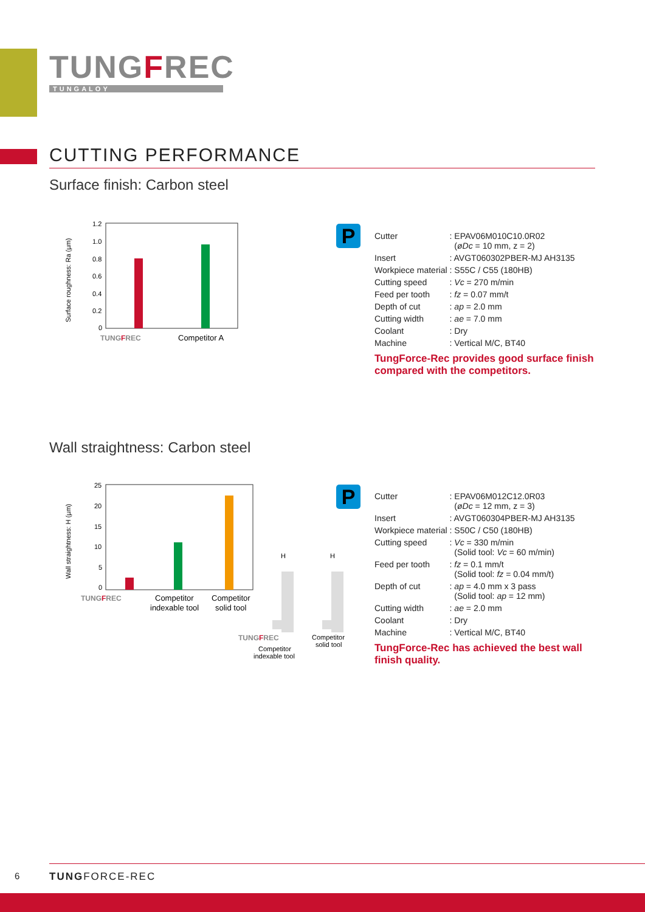TUNGFREC
TUNGALOY
CUTTING PERFORMANCE
Surface finish: Carbon steel
Surface roughness: Ra (µm)
1.2
1.0
0.8
0.6
0.4
0.2
0
TUNGFREC
Competitor A
P
| Cutter | : EPAV06M010C10.0R02 ( øDc = 10 mm, z = 2) |
| Insert | : AVGT060302PBER-MJ AH3135 |
| Workpiece material | : S55C / C55 (180HB) |
| Cutting speed | : Vc = 270 m/min |
| Feed per tooth | : fz = 0.07 mm/t |
| Depth of cut | : ap = 2.0 mm |
| Cutting width | : ae = 7.0 mm |
| Coolant | : Dry |
| Machine | : Vertical M/C, BT40 |
TungForce-Rec provides good surface finish compared with the competitors.
Wall straightness: Carbon steel
Wall straightness: H (µm)
25
20
15
10
5
0
TUNGFREC
Competitor
indexable tool
Competitor
solid tool
H
H
TUNGFREC
Competitor
solid tool
Competitor
indexable tool
P
| Cutter | : EPAV06M012C12.0R03 ( øDc = 12 mm, z = 3) |
| Insert | : AVGT060304PBER-MJ AH3135 |
| Workpiece material | : S50C / C50 (180HB) |
| Cutting speed | : Vc = 330 m/min (Solid tool: Vc = 60 m/min) |
| Feed per tooth | : fz = 0.1 mm/t (Solid tool: fz = 0.04 mm/t) |
| Depth of cut | : ap = 4.0 mm x 3 pass (Solid tool: ap = 12 mm) |
| Cutting width | : ae = 2.0 mm |
| Coolant | : Dry |
| Machine | : Vertical M/C, BT40 |
TungForce-Rec has achieved the best wall finish quality.
6 TUNGFORCE-REC